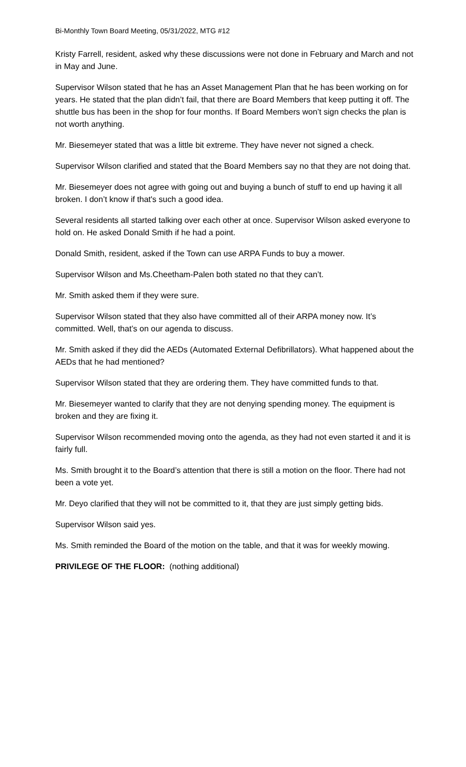Bi-Monthly Town Board Meeting, 05/31/2022, MTG #12
Kristy Farrell, resident, asked why these discussions were not done in February and March and not in May and June.
Supervisor Wilson stated that he has an Asset Management Plan that he has been working on for years. He stated that the plan didn’t fail, that there are Board Members that keep putting it off. The shuttle bus has been in the shop for four months. If Board Members won’t sign checks the plan is not worth anything.
Mr. Biesemeyer stated that was a little bit extreme. They have never not signed a check.
Supervisor Wilson clarified and stated that the Board Members say no that they are not doing that.
Mr. Biesemeyer does not agree with going out and buying a bunch of stuff to end up having it all broken. I don’t know if that's such a good idea.
Several residents all started talking over each other at once. Supervisor Wilson asked everyone to hold on. He asked Donald Smith if he had a point.
Donald Smith, resident, asked if the Town can use ARPA Funds to buy a mower.
Supervisor Wilson and Ms.Cheetham-Palen both stated no that they can’t.
Mr. Smith asked them if they were sure.
Supervisor Wilson stated that they also have committed all of their ARPA money now. It’s committed. Well, that’s on our agenda to discuss.
Mr. Smith asked if they did the AEDs (Automated External Defibrillators). What happened about the AEDs that he had mentioned?
Supervisor Wilson stated that they are ordering them. They have committed funds to that.
Mr. Biesemeyer wanted to clarify that they are not denying spending money. The equipment is broken and they are fixing it.
Supervisor Wilson recommended moving onto the agenda, as they had not even started it and it is fairly full.
Ms. Smith brought it to the Board’s attention that there is still a motion on the floor. There had not been a vote yet.
Mr. Deyo clarified that they will not be committed to it, that they are just simply getting bids.
Supervisor Wilson said yes.
Ms. Smith reminded the Board of the motion on the table, and that it was for weekly mowing.
PRIVILEGE OF THE FLOOR: (nothing additional)